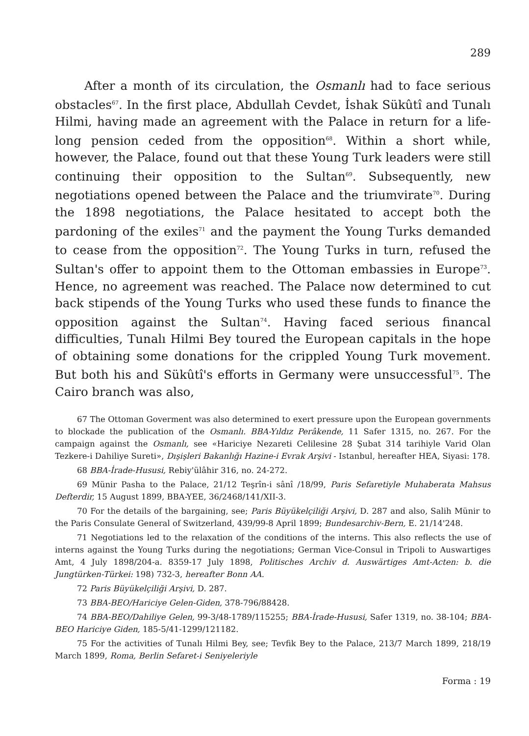289
After a month of its circulation, the Osmanlı had to face serious obstacles<sup>67</sup>. In the first place, Abdullah Cevdet, İshak Sükûtî and Tunalı Hilmi, having made an agreement with the Palace in return for a life-long pension ceded from the opposition<sup>68</sup>. Within a short while, however, the Palace, found out that these Young Turk leaders were still continuing their opposition to the Sultan<sup>69</sup>. Subsequently, new negotiations opened between the Palace and the triumvirate<sup>70</sup>. During the 1898 negotiations, the Palace hesitated to accept both the pardoning of the exiles<sup>71</sup> and the payment the Young Turks demanded to cease from the opposition<sup>72</sup>. The Young Turks in turn, refused the Sultan's offer to appoint them to the Ottoman embassies in Europe<sup>73</sup>. Hence, no agreement was reached. The Palace now determined to cut back stipends of the Young Turks who used these funds to finance the opposition against the Sultan<sup>74</sup>. Having faced serious financal difficulties, Tunalı Hilmi Bey toured the European capitals in the hope of obtaining some donations for the crippled Young Turk movement. But both his and Sükûtî's efforts in Germany were unsuccessful<sup>75</sup>. The Cairo branch was also,
67 The Ottoman Goverment was also determined to exert pressure upon the European governments to blockade the publication of the Osmanlı. BBA-Yıldız Perâkende, 11 Safer 1315, no. 267. For the campaign against the Osmanlı, see «Hariciye Nezareti Celilesine 28 Şubat 314 tarihiyle Varid Olan Tezkere-i Dahiliye Sureti», Dışişleri Bakanlığı Hazine-i Evrak Arşivi - Istanbul, hereafter HEA, Siyasi: 178.
68 BBA-İrade-Hususi, Rebiy'ülâhir 316, no. 24-272.
69 Münir Pasha to the Palace, 21/12 Teşrîn-i sânî /18/99, Paris Sefaretiyle Muhaberata Mahsus Defterdir, 15 August 1899, BBA-YEE, 36/2468/141/XII-3.
70 For the details of the bargaining, see; Paris Büyükelçiliği Arşivi, D. 287 and also, Salih Münir to the Paris Consulate General of Switzerland, 439/99-8 April 1899; Bundesarchiv-Bern, E. 21/14'248.
71 Negotiations led to the relaxation of the conditions of the interns. This also reflects the use of interns against the Young Turks during the negotiations; German Vice-Consul in Tripoli to Auswartiges Amt, 4 July 1898/204-a. 8359-17 July 1898, Politisches Archiv d. Auswärtiges Amt-Acten: b. die Jungtürken-Türkei: 198) 732-3, hereafter Bonn AA.
72 Paris Büyükelçiliği Arşivi, D. 287.
73 BBA-BEO/Hariciye Gelen-Giden, 378-796/88428.
74 BBA-BEO/Dahiliye Gelen, 99-3/48-1789/115255; BBA-İrade-Hususi, Safer 1319, no. 38-104; BBA-BEO Hariciye Giden, 185-5/41-1299/121182.
75 For the activities of Tunalı Hilmi Bey, see; Tevfik Bey to the Palace, 213/7 March 1899, 218/19 March 1899, Roma, Berlin Sefaret-i Seniyeleriyle
Forma : 19